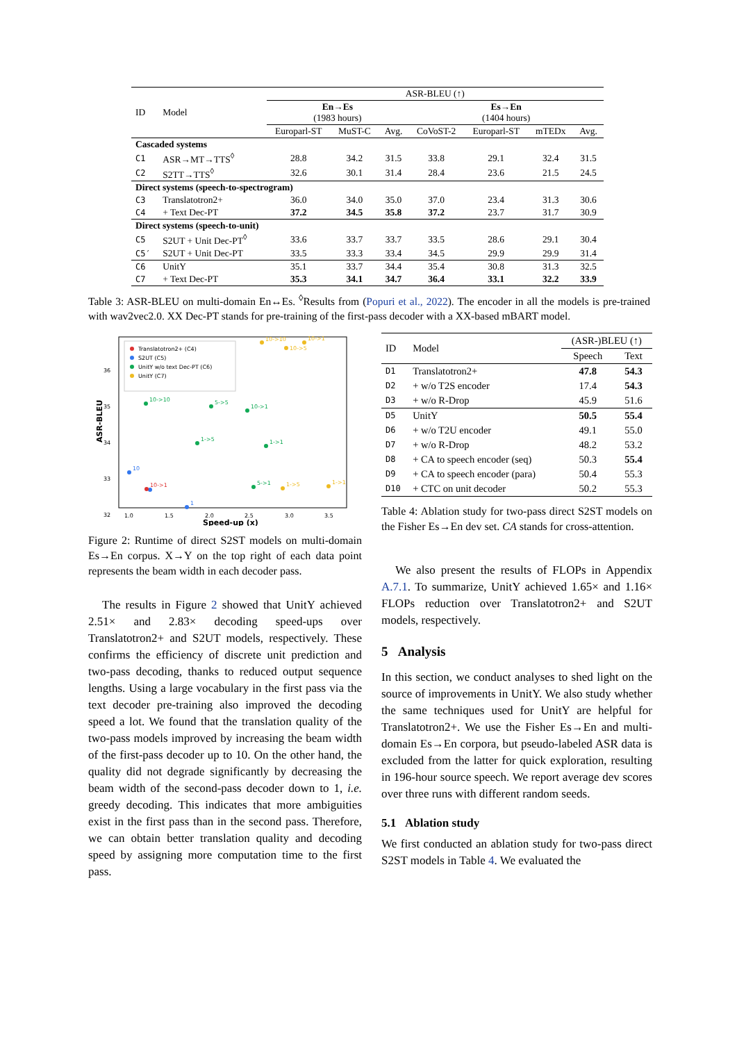| ID | Model | ASR-BLEU (↑) | | | | | | |
| | | En→Es (1983 hours) | | | Es→En (1404 hours) | | | |
| | | Europarl-ST | MuST-C | Avg. | CoVoST-2 | Europarl-ST | mTEDx | Avg. |
| Cascaded systems | | | | | | | | |
| C1 | ASR→MT→TTS<sup>◊</sup> | 28.8 | 34.2 | 31.5 | 33.8 | 29.1 | 32.4 | 31.5 |
| C2 | S2TT→TTS<sup>◊</sup> | 32.6 | 30.1 | 31.4 | 28.4 | 23.6 | 21.5 | 24.5 |
| Direct systems (speech-to-spectrogram) | | | | | | | | |
| C3 | Translatotron2+ | 36.0 | 34.0 | 35.0 | 37.0 | 23.4 | 31.3 | 30.6 |
| C4 | + Text Dec-PT | 37.2 | 34.5 | 35.8 | 37.2 | 23.7 | 31.7 | 30.9 |
| Direct systems (speech-to-unit) | | | | | | | | |
| C5 | S2UT + Unit Dec-PT<sup>◊</sup> | 33.6 | 33.7 | 33.7 | 33.5 | 28.6 | 29.1 | 30.4 |
| C5′ | S2UT + Unit Dec-PT | 33.5 | 33.3 | 33.4 | 34.5 | 29.9 | 29.9 | 31.4 |
| C6 | UnitY | 35.1 | 33.7 | 34.4 | 35.4 | 30.8 | 31.3 | 32.5 |
| C7 | + Text Dec-PT | 35.3 | 34.1 | 34.7 | 36.4 | 33.1 | 32.2 | 33.9 |
Table 3: ASR-BLEU on multi-domain En↔Es. <sup>◊</sup>Results from (Popuri et al., 2022). The encoder in all the models is pre-trained with wav2vec2.0. XX Dec-PT stands for pre-training of the first-pass decoder with a XX-based mBART model.
ASR-BLEU
36
35
34
33
32
1.0
1.5
2.0
2.5
3.0
3.5
Speed-up (x)
Translatotron2+ (C4)
S2UT (C5)
UnitY w/o text Dec-PT (C6)
UnitY (C7)
10->10
5->5
10->1
1->5
1->1
5->1
10
1
10->1
10->10
10->1
10->5
1->5
1->1
Figure 2: Runtime of direct S2ST models on multi-domain Es→En corpus. X→Y on the top right of each data point represents the beam width in each decoder pass.
The results in Figure 2 showed that UnitY achieved 2.51× and 2.83× decoding speed-ups over Translatotron2+ and S2UT models, respectively. These confirms the efficiency of discrete unit prediction and two-pass decoding, thanks to reduced output sequence lengths. Using a large vocabulary in the first pass via the text decoder pre-training also improved the decoding speed a lot. We found that the translation quality of the two-pass models improved by increasing the beam width of the first-pass decoder up to 10. On the other hand, the quality did not degrade significantly by decreasing the beam width of the second-pass decoder down to 1, i.e. greedy decoding. This indicates that more ambiguities exist in the first pass than in the second pass. Therefore, we can obtain better translation quality and decoding speed by assigning more computation time to the first pass.
| ID | Model | (ASR-)BLEU (↑) | |
| | | Speech | Text |
| D1 | Translatotron2+ | 47.8 | 54.3 |
| D2 | + w/o T2S encoder | 17.4 | 54.3 |
| D3 | + w/o R-Drop | 45.9 | 51.6 |
| D5 | UnitY | 50.5 | 55.4 |
| D6 | + w/o T2U encoder | 49.1 | 55.0 |
| D7 | + w/o R-Drop | 48.2 | 53.2 |
| D8 | + CA to speech encoder (seq) | 50.3 | 55.4 |
| D9 | + CA to speech encoder (para) | 50.4 | 55.3 |
| D10 | + CTC on unit decoder | 50.2 | 55.3 |
Table 4: Ablation study for two-pass direct S2ST models on the Fisher Es→En dev set. CA stands for cross-attention.
We also present the results of FLOPs in Appendix A.7.1. To summarize, UnitY achieved 1.65× and 1.16× FLOPs reduction over Translatotron2+ and S2UT models, respectively.
5 Analysis
In this section, we conduct analyses to shed light on the source of improvements in UnitY. We also study whether the same techniques used for UnitY are helpful for Translatotron2+. We use the Fisher Es→En and multi-domain Es→En corpora, but pseudo-labeled ASR data is excluded from the latter for quick exploration, resulting in 196-hour source speech. We report average dev scores over three runs with different random seeds.
5.1 Ablation study
We first conducted an ablation study for two-pass direct S2ST models in Table 4. We evaluated the